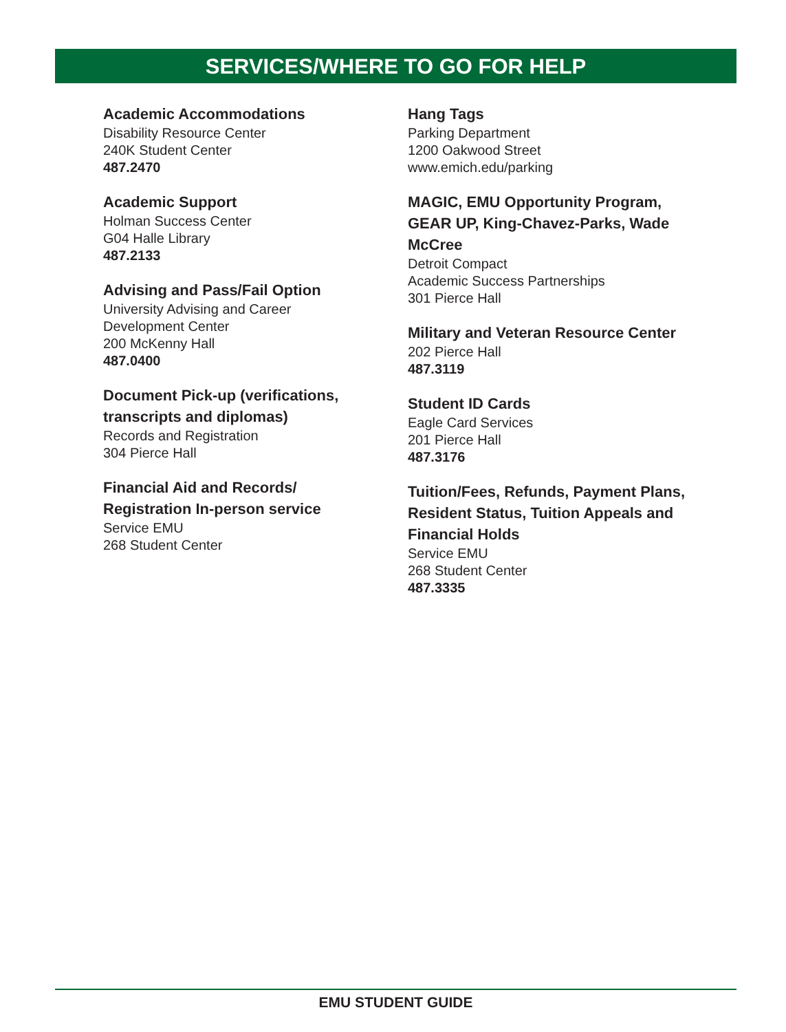SERVICES/WHERE TO GO FOR HELP
Academic Accommodations
Disability Resource Center
240K Student Center
487.2470
Academic Support
Holman Success Center
G04 Halle Library
487.2133
Advising and Pass/Fail Option
University Advising and Career
Development Center
200 McKenny Hall
487.0400
Document Pick-up (verifications,
transcripts and diplomas)
Records and Registration
304 Pierce Hall
Financial Aid and Records/
Registration In-person service
Service EMU
268 Student Center
Hang Tags
Parking Department
1200 Oakwood Street
www.emich.edu/parking
MAGIC, EMU Opportunity Program,
GEAR UP, King-Chavez-Parks, Wade
McCree
Detroit Compact
Academic Success Partnerships
301 Pierce Hall
Military and Veteran Resource Center
202 Pierce Hall
487.3119
Student ID Cards
Eagle Card Services
201 Pierce Hall
487.3176
Tuition/Fees, Refunds, Payment Plans,
Resident Status, Tuition Appeals and
Financial Holds
Service EMU
268 Student Center
487.3335
EMU STUDENT GUIDE